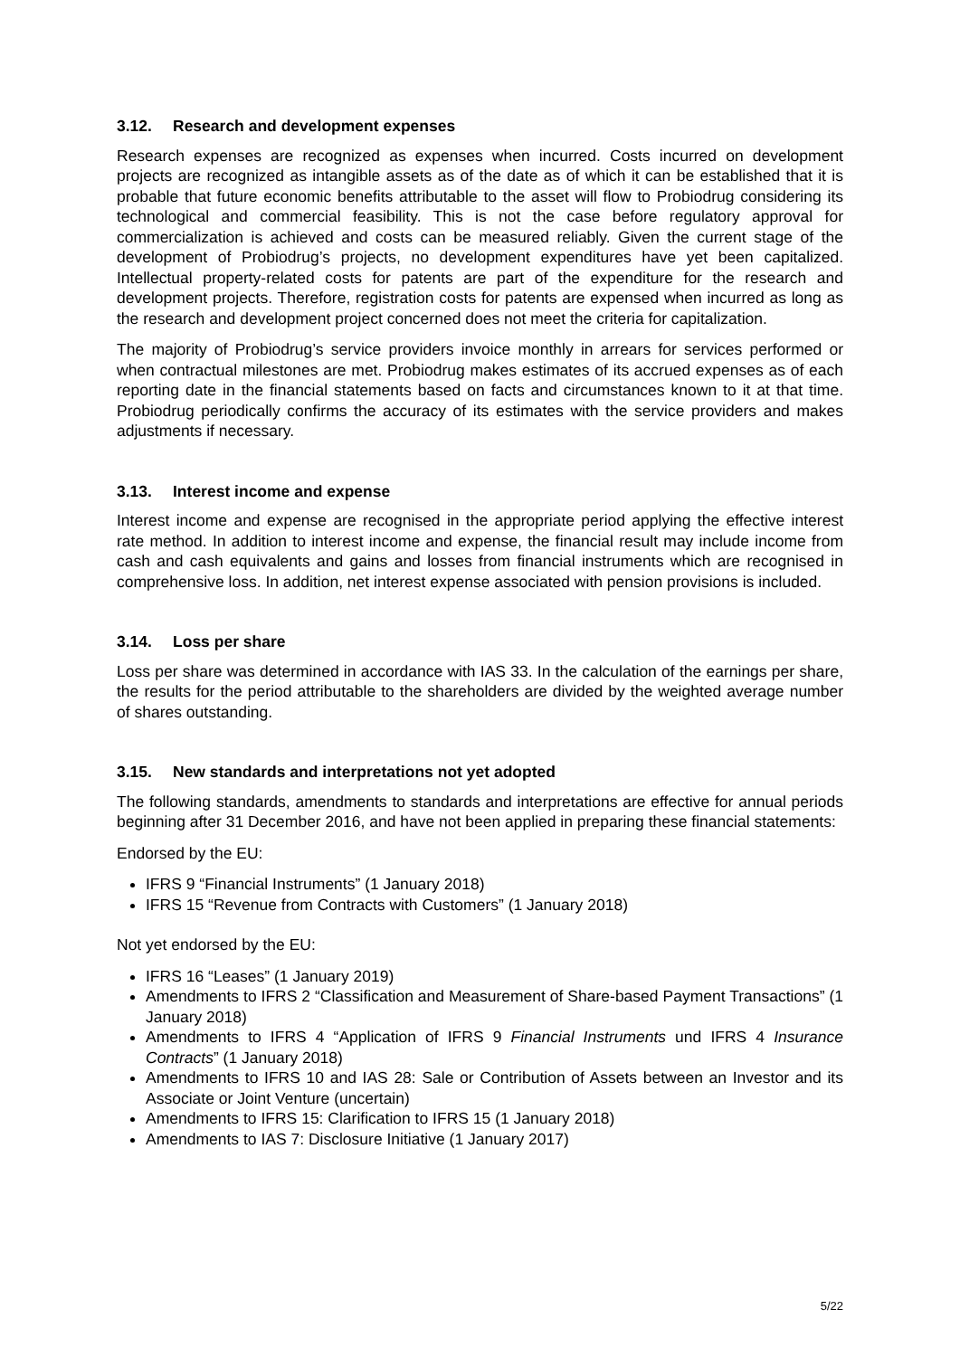3.12. Research and development expenses
Research expenses are recognized as expenses when incurred. Costs incurred on development projects are recognized as intangible assets as of the date as of which it can be established that it is probable that future economic benefits attributable to the asset will flow to Probiodrug considering its technological and commercial feasibility. This is not the case before regulatory approval for commercialization is achieved and costs can be measured reliably. Given the current stage of the development of Probiodrug’s projects, no development expenditures have yet been capitalized. Intellectual property-related costs for patents are part of the expenditure for the research and development projects. Therefore, registration costs for patents are expensed when incurred as long as the research and development project concerned does not meet the criteria for capitalization.
The majority of Probiodrug’s service providers invoice monthly in arrears for services performed or when contractual milestones are met. Probiodrug makes estimates of its accrued expenses as of each reporting date in the financial statements based on facts and circumstances known to it at that time. Probiodrug periodically confirms the accuracy of its estimates with the service providers and makes adjustments if necessary.
3.13. Interest income and expense
Interest income and expense are recognised in the appropriate period applying the effective interest rate method. In addition to interest income and expense, the financial result may include income from cash and cash equivalents and gains and losses from financial instruments which are recognised in comprehensive loss. In addition, net interest expense associated with pension provisions is included.
3.14. Loss per share
Loss per share was determined in accordance with IAS 33. In the calculation of the earnings per share, the results for the period attributable to the shareholders are divided by the weighted average number of shares outstanding.
3.15. New standards and interpretations not yet adopted
The following standards, amendments to standards and interpretations are effective for annual periods beginning after 31 December 2016, and have not been applied in preparing these financial statements:
Endorsed by the EU:
IFRS 9 “Financial Instruments” (1 January 2018)
IFRS 15 “Revenue from Contracts with Customers” (1 January 2018)
Not yet endorsed by the EU:
IFRS 16 “Leases” (1 January 2019)
Amendments to IFRS 2 “Classification and Measurement of Share-based Payment Transactions” (1 January 2018)
Amendments to IFRS 4 “Application of IFRS 9 Financial Instruments und IFRS 4 Insurance Contracts” (1 January 2018)
Amendments to IFRS 10 and IAS 28: Sale or Contribution of Assets between an Investor and its Associate or Joint Venture (uncertain)
Amendments to IFRS 15: Clarification to IFRS 15 (1 January 2018)
Amendments to IAS 7: Disclosure Initiative (1 January 2017)
5/22